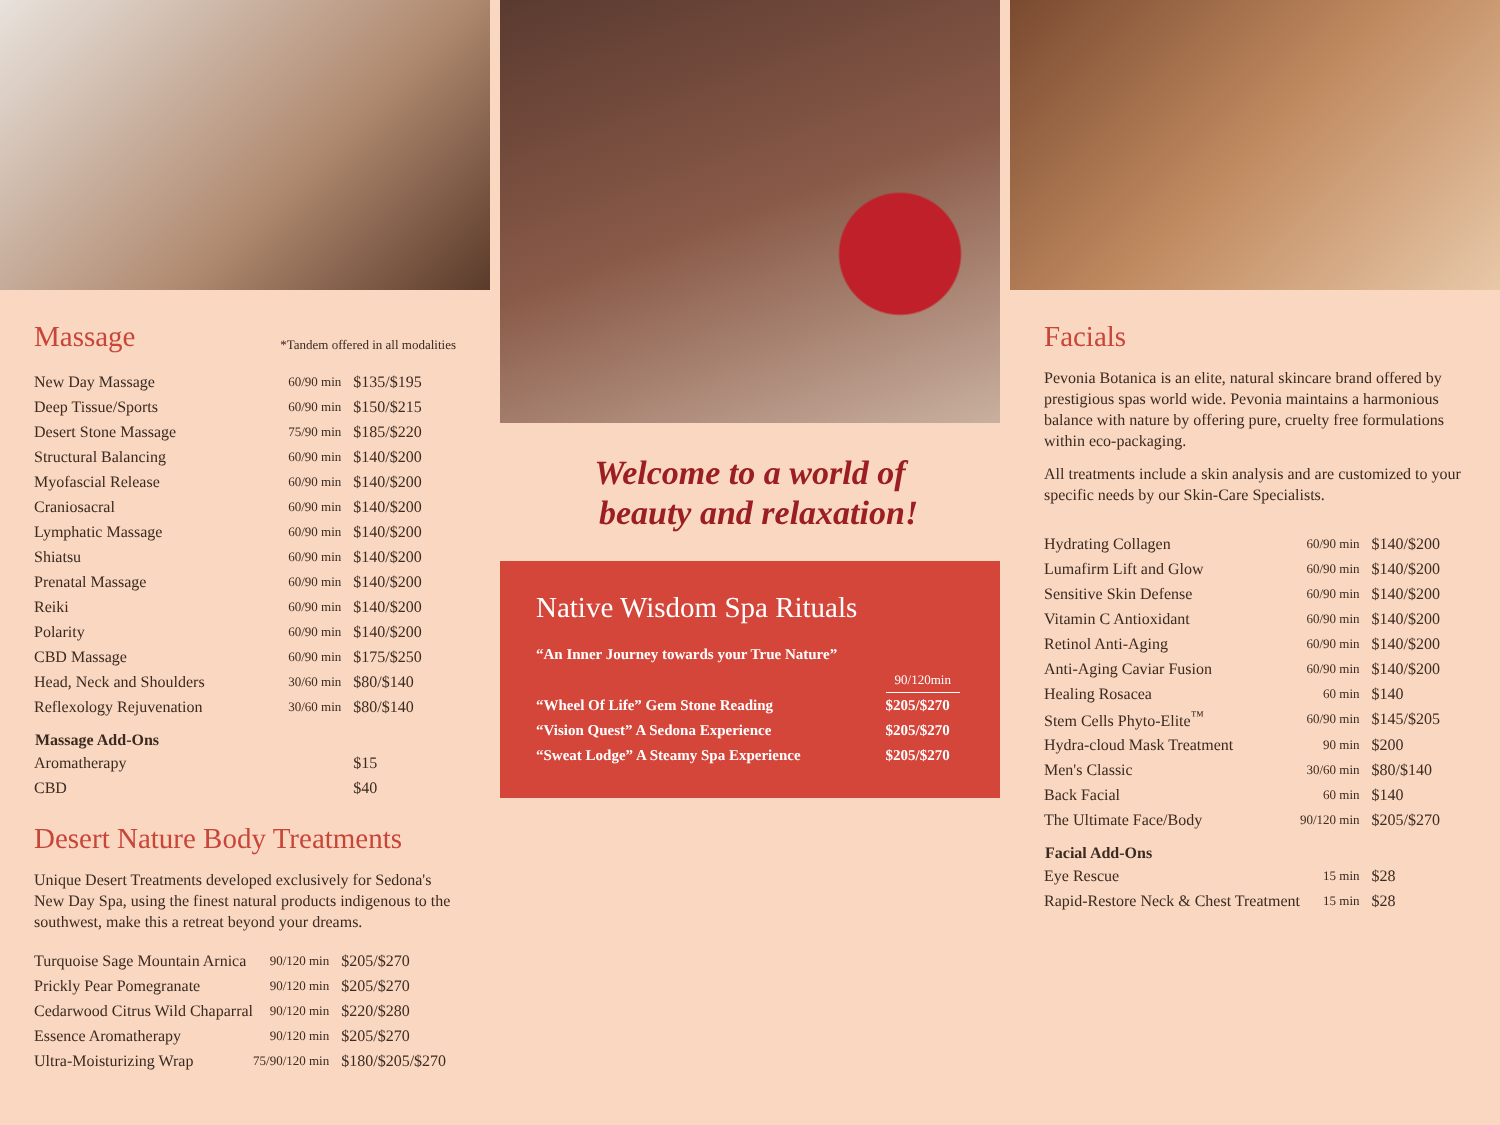Massage
*Tandem offered in all modalities
| New Day Massage | 60/90 min | $135/$195 |
| Deep Tissue/Sports | 60/90 min | $150/$215 |
| Desert Stone Massage | 75/90 min | $185/$220 |
| Structural Balancing | 60/90 min | $140/$200 |
| Myofascial Release | 60/90 min | $140/$200 |
| Craniosacral | 60/90 min | $140/$200 |
| Lymphatic Massage | 60/90 min | $140/$200 |
| Shiatsu | 60/90 min | $140/$200 |
| Prenatal Massage | 60/90 min | $140/$200 |
| Reiki | 60/90 min | $140/$200 |
| Polarity | 60/90 min | $140/$200 |
| CBD Massage | 60/90 min | $175/$250 |
| Head, Neck and Shoulders | 30/60 min | $80/$140 |
| Reflexology Rejuvenation | 30/60 min | $80/$140 |
| Massage Add-Ons | | |
| Aromatherapy | | $15 |
| CBD | | $40 |
Desert Nature Body Treatments
Unique Desert Treatments developed exclusively for Sedona's New Day Spa, using the finest natural products indigenous to the southwest, make this a retreat beyond your dreams.
| Turquoise Sage Mountain Arnica | 90/120 min | $205/$270 |
| Prickly Pear Pomegranate | 90/120 min | $205/$270 |
| Cedarwood Citrus Wild Chaparral | 90/120 min | $220/$280 |
| Essence Aromatherapy | 90/120 min | $205/$270 |
| Ultra-Moisturizing Wrap | 75/90/120 min | $180/$205/$270 |
Welcome to a world of
beauty and relaxation!
Native Wisdom Spa Rituals
| “An Inner Journey towards your True Nature” | |
| | 90/120min |
| “Wheel Of Life” Gem Stone Reading | $205/$270 |
| “Vision Quest” A Sedona Experience | $205/$270 |
| “Sweat Lodge” A Steamy Spa Experience | $205/$270 |
Facials
Pevonia Botanica is an elite, natural skincare brand offered by prestigious spas world wide. Pevonia maintains a harmonious balance with nature by offering pure, cruelty free formulations within eco-packaging.
All treatments include a skin analysis and are customized to your specific needs by our Skin-Care Specialists.
| Hydrating Collagen | 60/90 min | $140/$200 |
| Lumafirm Lift and Glow | 60/90 min | $140/$200 |
| Sensitive Skin Defense | 60/90 min | $140/$200 |
| Vitamin C Antioxidant | 60/90 min | $140/$200 |
| Retinol Anti-Aging | 60/90 min | $140/$200 |
| Anti-Aging Caviar Fusion | 60/90 min | $140/$200 |
| Healing Rosacea | 60 min | $140 |
| Stem Cells Phyto-Elite<sup>™</sup> | 60/90 min | $145/$205 |
| Hydra-cloud Mask Treatment | 90 min | $200 |
| Men's Classic | 30/60 min | $80/$140 |
| Back Facial | 60 min | $140 |
| The Ultimate Face/Body | 90/120 min | $205/$270 |
| Facial Add-Ons | | |
| Eye Rescue | 15 min | $28 |
| Rapid-Restore Neck & Chest Treatment | 15 min | $28 |